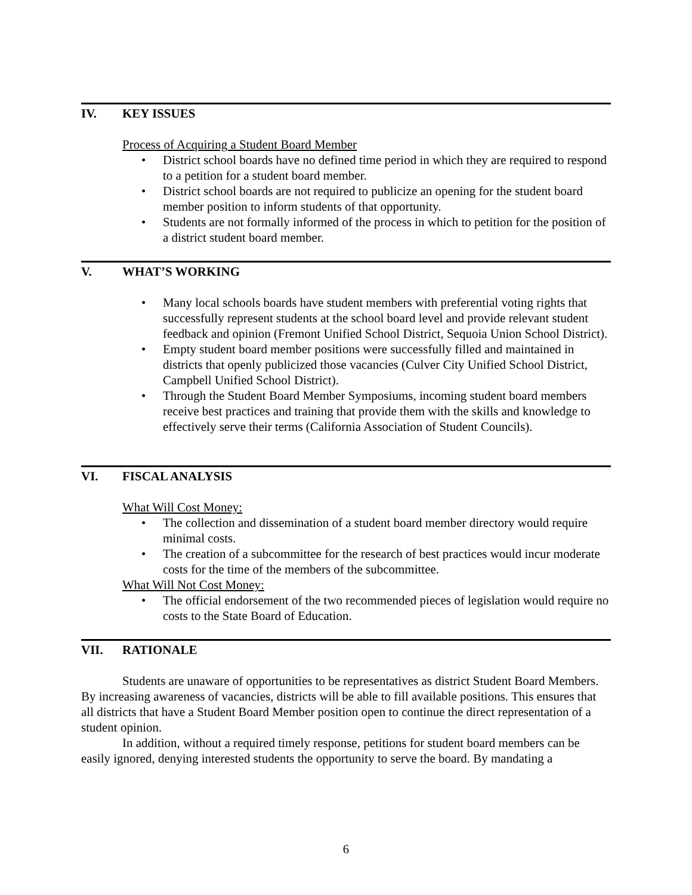IV. KEY ISSUES
Process of Acquiring a Student Board Member
• District school boards have no defined time period in which they are required to respond to a petition for a student board member.
• District school boards are not required to publicize an opening for the student board member position to inform students of that opportunity.
• Students are not formally informed of the process in which to petition for the position of a district student board member.
V. WHAT’S WORKING
• Many local schools boards have student members with preferential voting rights that successfully represent students at the school board level and provide relevant student feedback and opinion (Fremont Unified School District, Sequoia Union School District).
• Empty student board member positions were successfully filled and maintained in districts that openly publicized those vacancies (Culver City Unified School District, Campbell Unified School District).
• Through the Student Board Member Symposiums, incoming student board members receive best practices and training that provide them with the skills and knowledge to effectively serve their terms (California Association of Student Councils).
VI. FISCAL ANALYSIS
What Will Cost Money:
• The collection and dissemination of a student board member directory would require minimal costs.
• The creation of a subcommittee for the research of best practices would incur moderate costs for the time of the members of the subcommittee.
What Will Not Cost Money:
• The official endorsement of the two recommended pieces of legislation would require no costs to the State Board of Education.
VII. RATIONALE
Students are unaware of opportunities to be representatives as district Student Board Members. By increasing awareness of vacancies, districts will be able to fill available positions. This ensures that all districts that have a Student Board Member position open to continue the direct representation of a student opinion.
In addition, without a required timely response, petitions for student board members can be easily ignored, denying interested students the opportunity to serve the board. By mandating a
6